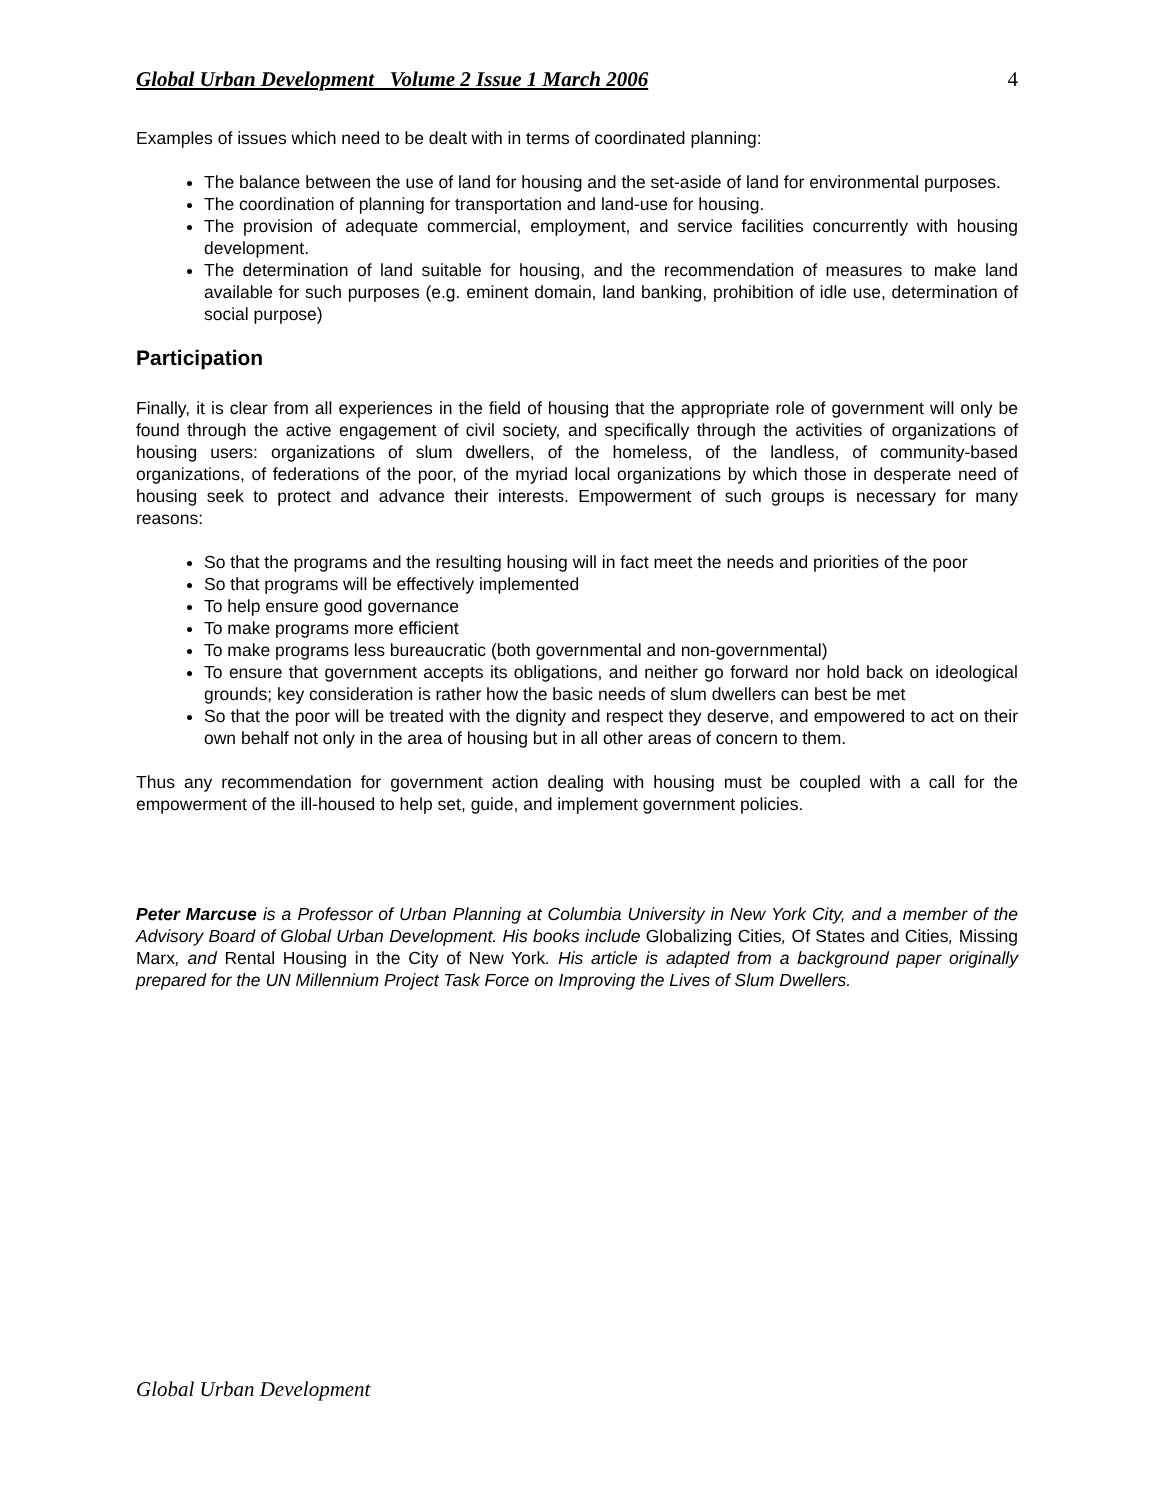Global Urban Development Volume 2 Issue 1 March 2006 4
Examples of issues which need to be dealt with in terms of coordinated planning:
The balance between the use of land for housing and the set-aside of land for environmental purposes.
The coordination of planning for transportation and land-use for housing.
The provision of adequate commercial, employment, and service facilities concurrently with housing development.
The determination of land suitable for housing, and the recommendation of measures to make land available for such purposes (e.g. eminent domain, land banking, prohibition of idle use, determination of social purpose)
Participation
Finally, it is clear from all experiences in the field of housing that the appropriate role of government will only be found through the active engagement of civil society, and specifically through the activities of organizations of housing users: organizations of slum dwellers, of the homeless, of the landless, of community-based organizations, of federations of the poor, of the myriad local organizations by which those in desperate need of housing seek to protect and advance their interests. Empowerment of such groups is necessary for many reasons:
So that the programs and the resulting housing will in fact meet the needs and priorities of the poor
So that programs will be effectively implemented
To help ensure good governance
To make programs more efficient
To make programs less bureaucratic (both governmental and non-governmental)
To ensure that government accepts its obligations, and neither go forward nor hold back on ideological grounds; key consideration is rather how the basic needs of slum dwellers can best be met
So that the poor will be treated with the dignity and respect they deserve, and empowered to act on their own behalf not only in the area of housing but in all other areas of concern to them.
Thus any recommendation for government action dealing with housing must be coupled with a call for the empowerment of the ill-housed to help set, guide, and implement government policies.
Peter Marcuse is a Professor of Urban Planning at Columbia University in New York City, and a member of the Advisory Board of Global Urban Development. His books include Globalizing Cities, Of States and Cities, Missing Marx, and Rental Housing in the City of New York. His article is adapted from a background paper originally prepared for the UN Millennium Project Task Force on Improving the Lives of Slum Dwellers.
Global Urban Development